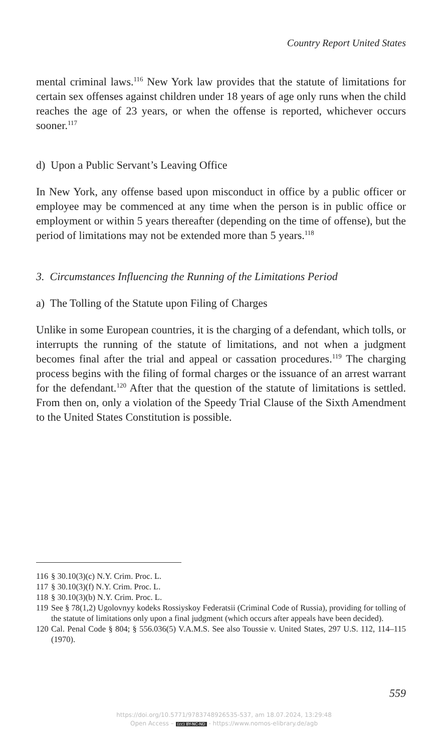Country Report United States
mental criminal laws.<sup>116</sup> New York law provides that the statute of limitations for certain sex offenses against children under 18 years of age only runs when the child reaches the age of 23 years, or when the offense is reported, whichever occurs sooner.<sup>117</sup>
d) Upon a Public Servant’s Leaving Office
In New York, any offense based upon misconduct in office by a public officer or employee may be commenced at any time when the person is in public office or employment or within 5 years thereafter (depending on the time of offense), but the period of limitations may not be extended more than 5 years.<sup>118</sup>
3. Circumstances Influencing the Running of the Limitations Period
a) The Tolling of the Statute upon Filing of Charges
Unlike in some European countries, it is the charging of a defendant, which tolls, or interrupts the running of the statute of limitations, and not when a judgment becomes final after the trial and appeal or cassation procedures.<sup>119</sup> The charging process begins with the filing of formal charges or the issuance of an arrest warrant for the defendant.<sup>120</sup> After that the question of the statute of limitations is settled. From then on, only a violation of the Speedy Trial Clause of the Sixth Amendment to the United States Constitution is possible.
116 § 30.10(3)(c) N.Y. Crim. Proc. L.
117 § 30.10(3)(f) N.Y. Crim. Proc. L.
118 § 30.10(3)(b) N.Y. Crim. Proc. L.
119 See § 78(1,2) Ugolovnyy kodeks Rossiyskoy Federatsii (Criminal Code of Russia), providing for tolling of the statute of limitations only upon a final judgment (which occurs after appeals have been decided).
120 Cal. Penal Code § 804; § 556.036(5) V.A.M.S. See also Toussie v. United States, 297 U.S. 112, 114–115 (1970).
559
https://doi.org/10.5771/9783748926535-537, am 18.07.2024, 13:29:48
Open Access – (cc) BY-NC-ND - https://www.nomos-elibrary.de/agb